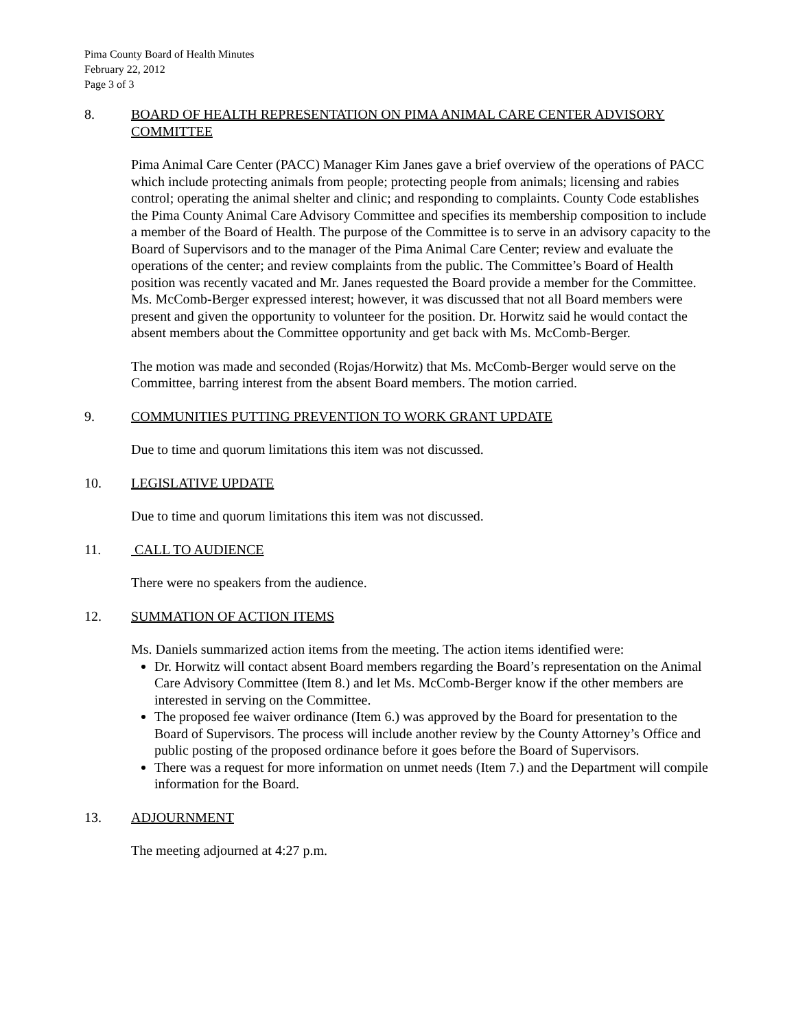Pima County Board of Health Minutes
February 22, 2012
Page 3 of 3
8. BOARD OF HEALTH REPRESENTATION ON PIMA ANIMAL CARE CENTER ADVISORY COMMITTEE
Pima Animal Care Center (PACC) Manager Kim Janes gave a brief overview of the operations of PACC which include protecting animals from people; protecting people from animals; licensing and rabies control; operating the animal shelter and clinic; and responding to complaints. County Code establishes the Pima County Animal Care Advisory Committee and specifies its membership composition to include a member of the Board of Health. The purpose of the Committee is to serve in an advisory capacity to the Board of Supervisors and to the manager of the Pima Animal Care Center; review and evaluate the operations of the center; and review complaints from the public. The Committee’s Board of Health position was recently vacated and Mr. Janes requested the Board provide a member for the Committee. Ms. McComb-Berger expressed interest; however, it was discussed that not all Board members were present and given the opportunity to volunteer for the position. Dr. Horwitz said he would contact the absent members about the Committee opportunity and get back with Ms. McComb-Berger.
The motion was made and seconded (Rojas/Horwitz) that Ms. McComb-Berger would serve on the Committee, barring interest from the absent Board members. The motion carried.
9. COMMUNITIES PUTTING PREVENTION TO WORK GRANT UPDATE
Due to time and quorum limitations this item was not discussed.
10. LEGISLATIVE UPDATE
Due to time and quorum limitations this item was not discussed.
11. CALL TO AUDIENCE
There were no speakers from the audience.
12. SUMMATION OF ACTION ITEMS
Ms. Daniels summarized action items from the meeting. The action items identified were:
Dr. Horwitz will contact absent Board members regarding the Board’s representation on the Animal Care Advisory Committee (Item 8.) and let Ms. McComb-Berger know if the other members are interested in serving on the Committee.
The proposed fee waiver ordinance (Item 6.) was approved by the Board for presentation to the Board of Supervisors. The process will include another review by the County Attorney’s Office and public posting of the proposed ordinance before it goes before the Board of Supervisors.
There was a request for more information on unmet needs (Item 7.) and the Department will compile information for the Board.
13. ADJOURNMENT
The meeting adjourned at 4:27 p.m.